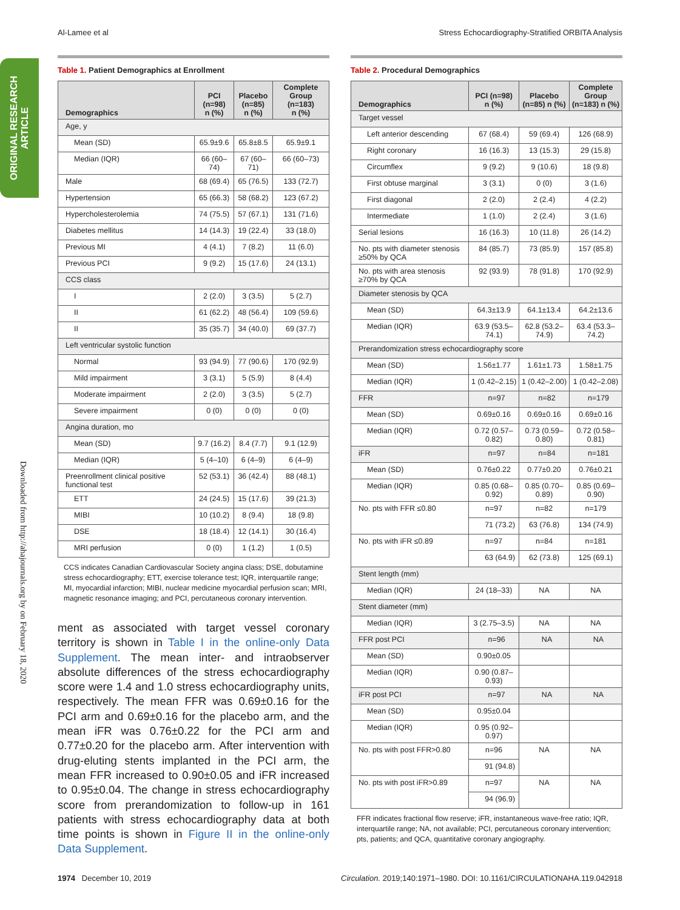Al-Lamee et al Stress Echocardiography-Stratified ORBITA Analysis
ORIGINAL RESEARCH ARTICLE
Downloaded from http://ahajournals.org by on February 18, 2020
Table 1. Patient Demographics at Enrollment
| Demographics | PCI (n=98) n (%) | Placebo (n=85) n (%) | Complete Group (n=183) n (%) |
| --- | --- | --- | --- |
| Age, y | | | |
| Mean (SD) | 65.9±9.6 | 65.8±8.5 | 65.9±9.1 |
| Median (IQR) | 66 (60–74) | 67 (60–71) | 66 (60–73) |
| Male | 68 (69.4) | 65 (76.5) | 133 (72.7) |
| Hypertension | 65 (66.3) | 58 (68.2) | 123 (67.2) |
| Hypercholesterolemia | 74 (75.5) | 57 (67.1) | 131 (71.6) |
| Diabetes mellitus | 14 (14.3) | 19 (22.4) | 33 (18.0) |
| Previous MI | 4 (4.1) | 7 (8.2) | 11 (6.0) |
| Previous PCI | 9 (9.2) | 15 (17.6) | 24 (13.1) |
| CCS class | | | |
| I | 2 (2.0) | 3 (3.5) | 5 (2.7) |
| II | 61 (62.2) | 48 (56.4) | 109 (59.6) |
| II | 35 (35.7) | 34 (40.0) | 69 (37.7) |
| Left ventricular systolic function | | | |
| Normal | 93 (94.9) | 77 (90.6) | 170 (92.9) |
| Mild impairment | 3 (3.1) | 5 (5.9) | 8 (4.4) |
| Moderate impairment | 2 (2.0) | 3 (3.5) | 5 (2.7) |
| Severe impairment | 0 (0) | 0 (0) | 0 (0) |
| Angina duration, mo | | | |
| Mean (SD) | 9.7 (16.2) | 8.4 (7.7) | 9.1 (12.9) |
| Median (IQR) | 5 (4–10) | 6 (4–9) | 6 (4–9) |
| Preenrollment clinical positive functional test | 52 (53.1) | 36 (42.4) | 88 (48.1) |
| ETT | 24 (24.5) | 15 (17.6) | 39 (21.3) |
| MIBI | 10 (10.2) | 8 (9.4) | 18 (9.8) |
| DSE | 18 (18.4) | 12 (14.1) | 30 (16.4) |
| MRI perfusion | 0 (0) | 1 (1.2) | 1 (0.5) |
CCS indicates Canadian Cardiovascular Society angina class; DSE, dobutamine stress echocardiography; ETT, exercise tolerance test; IQR, interquartile range; MI, myocardial infarction; MIBI, nuclear medicine myocardial perfusion scan; MRI, magnetic resonance imaging; and PCI, percutaneous coronary intervention.
ment as associated with target vessel coronary territory is shown in Table I in the online-only Data Supplement. The mean inter- and intraobserver absolute differences of the stress echocardiography score were 1.4 and 1.0 stress echocardiography units, respectively. The mean FFR was 0.69±0.16 for the PCI arm and 0.69±0.16 for the placebo arm, and the mean iFR was 0.76±0.22 for the PCI arm and 0.77±0.20 for the placebo arm. After intervention with drug-eluting stents implanted in the PCI arm, the mean FFR increased to 0.90±0.05 and iFR increased to 0.95±0.04. The change in stress echocardiography score from prerandomization to follow-up in 161 patients with stress echocardiography data at both time points is shown in Figure II in the online-only Data Supplement.
Table 2. Procedural Demographics
| Demographics | PCI (n=98) n (%) | Placebo (n=85) n (%) | Complete Group (n=183) n (%) |
| --- | --- | --- | --- |
| Target vessel | | | |
| Left anterior descending | 67 (68.4) | 59 (69.4) | 126 (68.9) |
| Right coronary | 16 (16.3) | 13 (15.3) | 29 (15.8) |
| Circumflex | 9 (9.2) | 9 (10.6) | 18 (9.8) |
| First obtuse marginal | 3 (3.1) | 0 (0) | 3 (1.6) |
| First diagonal | 2 (2.0) | 2 (2.4) | 4 (2.2) |
| Intermediate | 1 (1.0) | 2 (2.4) | 3 (1.6) |
| Serial lesions | 16 (16.3) | 10 (11.8) | 26 (14.2) |
| No. pts with diameter stenosis ≥50% by QCA | 84 (85.7) | 73 (85.9) | 157 (85.8) |
| No. pts with area stenosis ≥70% by QCA | 92 (93.9) | 78 (91.8) | 170 (92.9) |
| Diameter stenosis by QCA | | | |
| Mean (SD) | 64.3±13.9 | 64.1±13.4 | 64.2±13.6 |
| Median (IQR) | 63.9 (53.5–74.1) | 62.8 (53.2–74.9) | 63.4 (53.3–74.2) |
| Prerandomization stress echocardiography score | | | |
| Mean (SD) | 1.56±1.77 | 1.61±1.73 | 1.58±1.75 |
| Median (IQR) | 1 (0.42–2.15) | 1 (0.42–2.00) | 1 (0.42–2.08) |
| FFR | n=97 | n=82 | n=179 |
| Mean (SD) | 0.69±0.16 | 0.69±0.16 | 0.69±0.16 |
| Median (IQR) | 0.72 (0.57–0.82) | 0.73 (0.59–0.80) | 0.72 (0.58–0.81) |
| iFR | n=97 | n=84 | n=181 |
| Mean (SD) | 0.76±0.22 | 0.77±0.20 | 0.76±0.21 |
| Median (IQR) | 0.85 (0.68–0.92) | 0.85 (0.70–0.89) | 0.85 (0.69–0.90) |
| No. pts with FFR ≤0.80 | n=97 | n=82 | n=179 |
| | 71 (73.2) | 63 (76.8) | 134 (74.9) |
| No. pts with iFR ≤0.89 | n=97 | n=84 | n=181 |
| | 63 (64.9) | 62 (73.8) | 125 (69.1) |
| Stent length (mm) | | | |
| Median (IQR) | 24 (18–33) | NA | NA |
| Stent diameter (mm) | | | |
| Median (IQR) | 3 (2.75–3.5) | NA | NA |
| FFR post PCI | n=96 | NA | NA |
| Mean (SD) | 0.90±0.05 | | |
| Median (IQR) | 0.90 (0.87–0.93) | | |
| iFR post PCI | n=97 | NA | NA |
| Mean (SD) | 0.95±0.04 | | |
| Median (IQR) | 0.95 (0.92–0.97) | | |
| No. pts with post FFR>0.80 | n=96 | NA | NA |
| | 91 (94.8) | | |
| No. pts with post iFR>0.89 | n=97 | NA | NA |
| | 94 (96.9) | | |
FFR indicates fractional flow reserve; iFR, instantaneous wave-free ratio; IQR, interquartile range; NA, not available; PCI, percutaneous coronary intervention; pts, patients; and QCA, quantitative coronary angiography.
1974 December 10, 2019 Circulation. 2019;140:1971–1980. DOI: 10.1161/CIRCULATIONAHA.119.042918